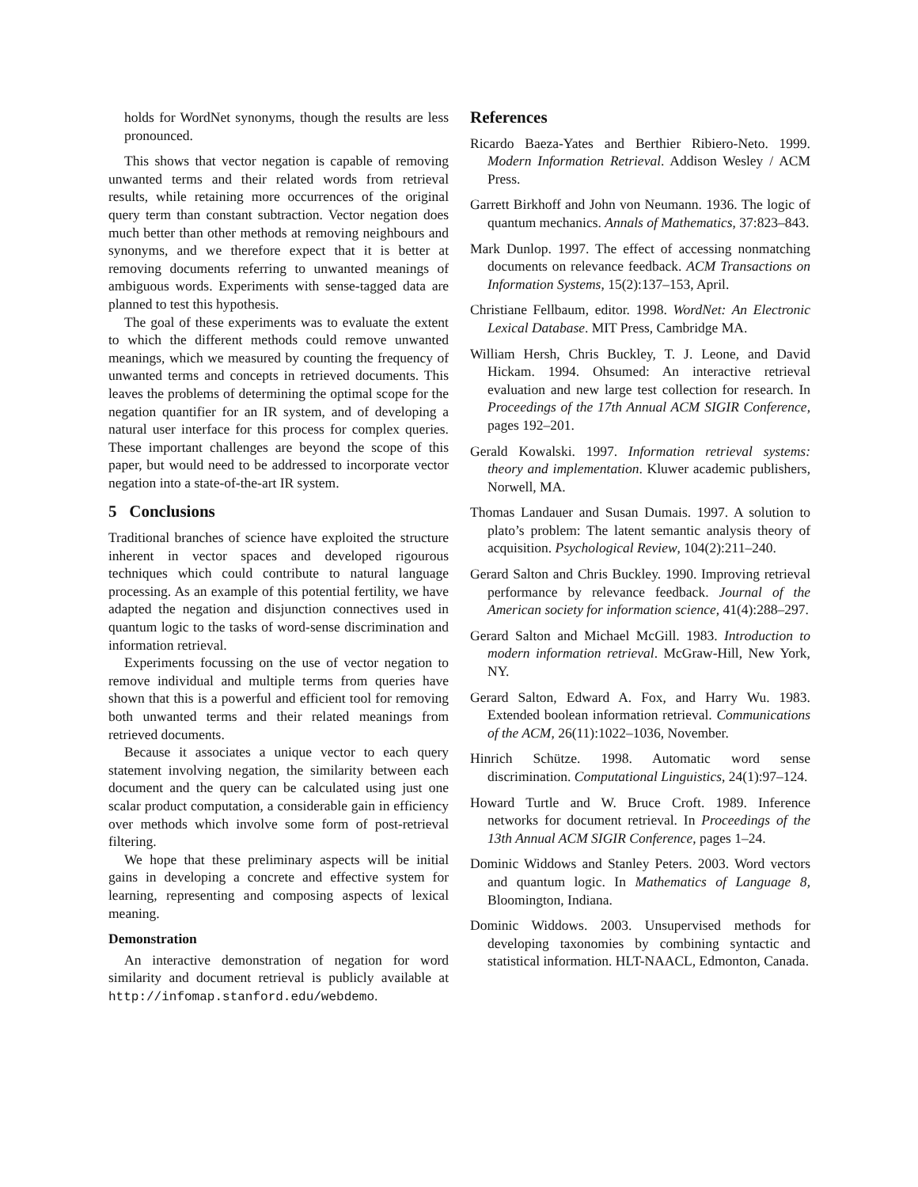holds for WordNet synonyms, though the results are less pronounced.
This shows that vector negation is capable of removing unwanted terms and their related words from retrieval results, while retaining more occurrences of the original query term than constant subtraction. Vector negation does much better than other methods at removing neighbours and synonyms, and we therefore expect that it is better at removing documents referring to unwanted meanings of ambiguous words. Experiments with sense-tagged data are planned to test this hypothesis.
The goal of these experiments was to evaluate the extent to which the different methods could remove unwanted meanings, which we measured by counting the frequency of unwanted terms and concepts in retrieved documents. This leaves the problems of determining the optimal scope for the negation quantifier for an IR system, and of developing a natural user interface for this process for complex queries. These important challenges are beyond the scope of this paper, but would need to be addressed to incorporate vector negation into a state-of-the-art IR system.
5 Conclusions
Traditional branches of science have exploited the structure inherent in vector spaces and developed rigourous techniques which could contribute to natural language processing. As an example of this potential fertility, we have adapted the negation and disjunction connectives used in quantum logic to the tasks of word-sense discrimination and information retrieval.
Experiments focussing on the use of vector negation to remove individual and multiple terms from queries have shown that this is a powerful and efficient tool for removing both unwanted terms and their related meanings from retrieved documents.
Because it associates a unique vector to each query statement involving negation, the similarity between each document and the query can be calculated using just one scalar product computation, a considerable gain in efficiency over methods which involve some form of post-retrieval filtering.
We hope that these preliminary aspects will be initial gains in developing a concrete and effective system for learning, representing and composing aspects of lexical meaning.
Demonstration
An interactive demonstration of negation for word similarity and document retrieval is publicly available at http://infomap.stanford.edu/webdemo.
References
Ricardo Baeza-Yates and Berthier Ribiero-Neto. 1999. Modern Information Retrieval. Addison Wesley / ACM Press.
Garrett Birkhoff and John von Neumann. 1936. The logic of quantum mechanics. Annals of Mathematics, 37:823–843.
Mark Dunlop. 1997. The effect of accessing nonmatching documents on relevance feedback. ACM Transactions on Information Systems, 15(2):137–153, April.
Christiane Fellbaum, editor. 1998. WordNet: An Electronic Lexical Database. MIT Press, Cambridge MA.
William Hersh, Chris Buckley, T. J. Leone, and David Hickam. 1994. Ohsumed: An interactive retrieval evaluation and new large test collection for research. In Proceedings of the 17th Annual ACM SIGIR Conference, pages 192–201.
Gerald Kowalski. 1997. Information retrieval systems: theory and implementation. Kluwer academic publishers, Norwell, MA.
Thomas Landauer and Susan Dumais. 1997. A solution to plato’s problem: The latent semantic analysis theory of acquisition. Psychological Review, 104(2):211–240.
Gerard Salton and Chris Buckley. 1990. Improving retrieval performance by relevance feedback. Journal of the American society for information science, 41(4):288–297.
Gerard Salton and Michael McGill. 1983. Introduction to modern information retrieval. McGraw-Hill, New York, NY.
Gerard Salton, Edward A. Fox, and Harry Wu. 1983. Extended boolean information retrieval. Communications of the ACM, 26(11):1022–1036, November.
Hinrich Schütze. 1998. Automatic word sense discrimination. Computational Linguistics, 24(1):97–124.
Howard Turtle and W. Bruce Croft. 1989. Inference networks for document retrieval. In Proceedings of the 13th Annual ACM SIGIR Conference, pages 1–24.
Dominic Widdows and Stanley Peters. 2003. Word vectors and quantum logic. In Mathematics of Language 8, Bloomington, Indiana.
Dominic Widdows. 2003. Unsupervised methods for developing taxonomies by combining syntactic and statistical information. HLT-NAACL, Edmonton, Canada.